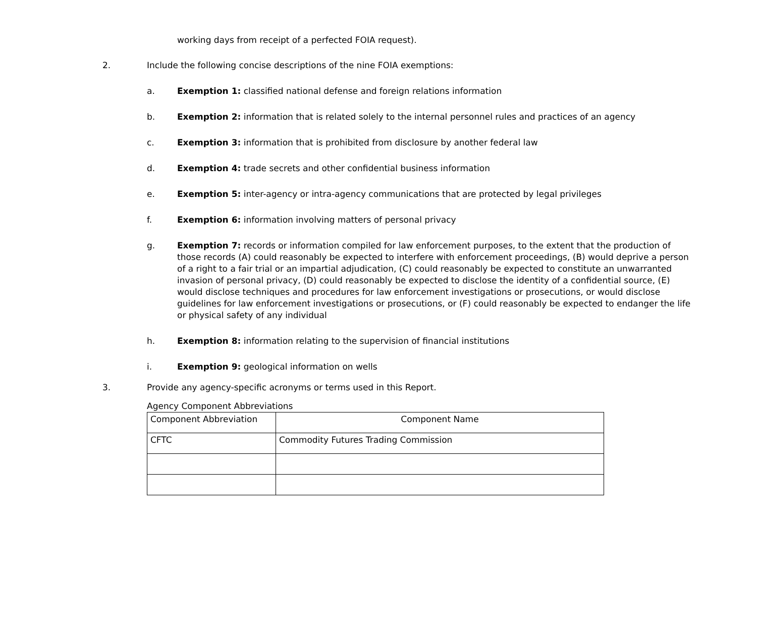working days from receipt of a perfected FOIA request).
2. Include the following concise descriptions of the nine FOIA exemptions:
a. Exemption 1: classified national defense and foreign relations information
b. Exemption 2: information that is related solely to the internal personnel rules and practices of an agency
c. Exemption 3: information that is prohibited from disclosure by another federal law
d. Exemption 4: trade secrets and other confidential business information
e. Exemption 5: inter-agency or intra-agency communications that are protected by legal privileges
f. Exemption 6: information involving matters of personal privacy
g. Exemption 7: records or information compiled for law enforcement purposes, to the extent that the production of those records (A) could reasonably be expected to interfere with enforcement proceedings, (B) would deprive a person of a right to a fair trial or an impartial adjudication, (C) could reasonably be expected to constitute an unwarranted invasion of personal privacy, (D) could reasonably be expected to disclose the identity of a confidential source, (E) would disclose techniques and procedures for law enforcement investigations or prosecutions, or would disclose guidelines for law enforcement investigations or prosecutions, or (F) could reasonably be expected to endanger the life or physical safety of any individual
h. Exemption 8: information relating to the supervision of financial institutions
i. Exemption 9: geological information on wells
3. Provide any agency-specific acronyms or terms used in this Report.
Agency Component Abbreviations
| Component Abbreviation | Component Name |
| CFTC | Commodity Futures Trading Commission |